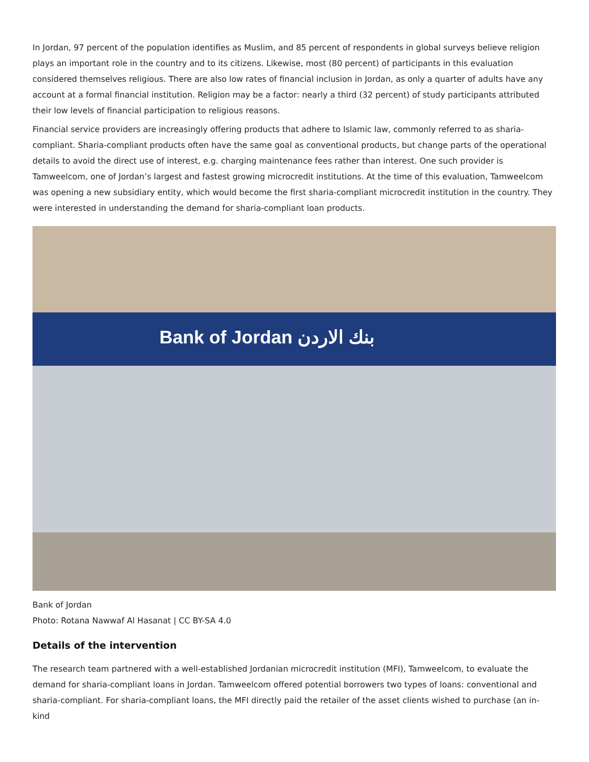In Jordan, 97 percent of the population identifies as Muslim, and 85 percent of respondents in global surveys believe religion plays an important role in the country and to its citizens. Likewise, most (80 percent) of participants in this evaluation considered themselves religious. There are also low rates of financial inclusion in Jordan, as only a quarter of adults have any account at a formal financial institution. Religion may be a factor: nearly a third (32 percent) of study participants attributed their low levels of financial participation to religious reasons.
Financial service providers are increasingly offering products that adhere to Islamic law, commonly referred to as sharia-compliant. Sharia-compliant products often have the same goal as conventional products, but change parts of the operational details to avoid the direct use of interest, e.g. charging maintenance fees rather than interest. One such provider is Tamweelcom, one of Jordan’s largest and fastest growing microcredit institutions. At the time of this evaluation, Tamweelcom was opening a new subsidiary entity, which would become the first sharia-compliant microcredit institution in the country. They were interested in understanding the demand for sharia-compliant loan products.
Bank of Jordan بنك الاردن
Bank of Jordan
Photo: Rotana Nawwaf Al Hasanat | CC BY-SA 4.0
Details of the intervention
The research team partnered with a well-established Jordanian microcredit institution (MFI), Tamweelcom, to evaluate the demand for sharia-compliant loans in Jordan. Tamweelcom offered potential borrowers two types of loans: conventional and sharia-compliant. For sharia-compliant loans, the MFI directly paid the retailer of the asset clients wished to purchase (an in-kind